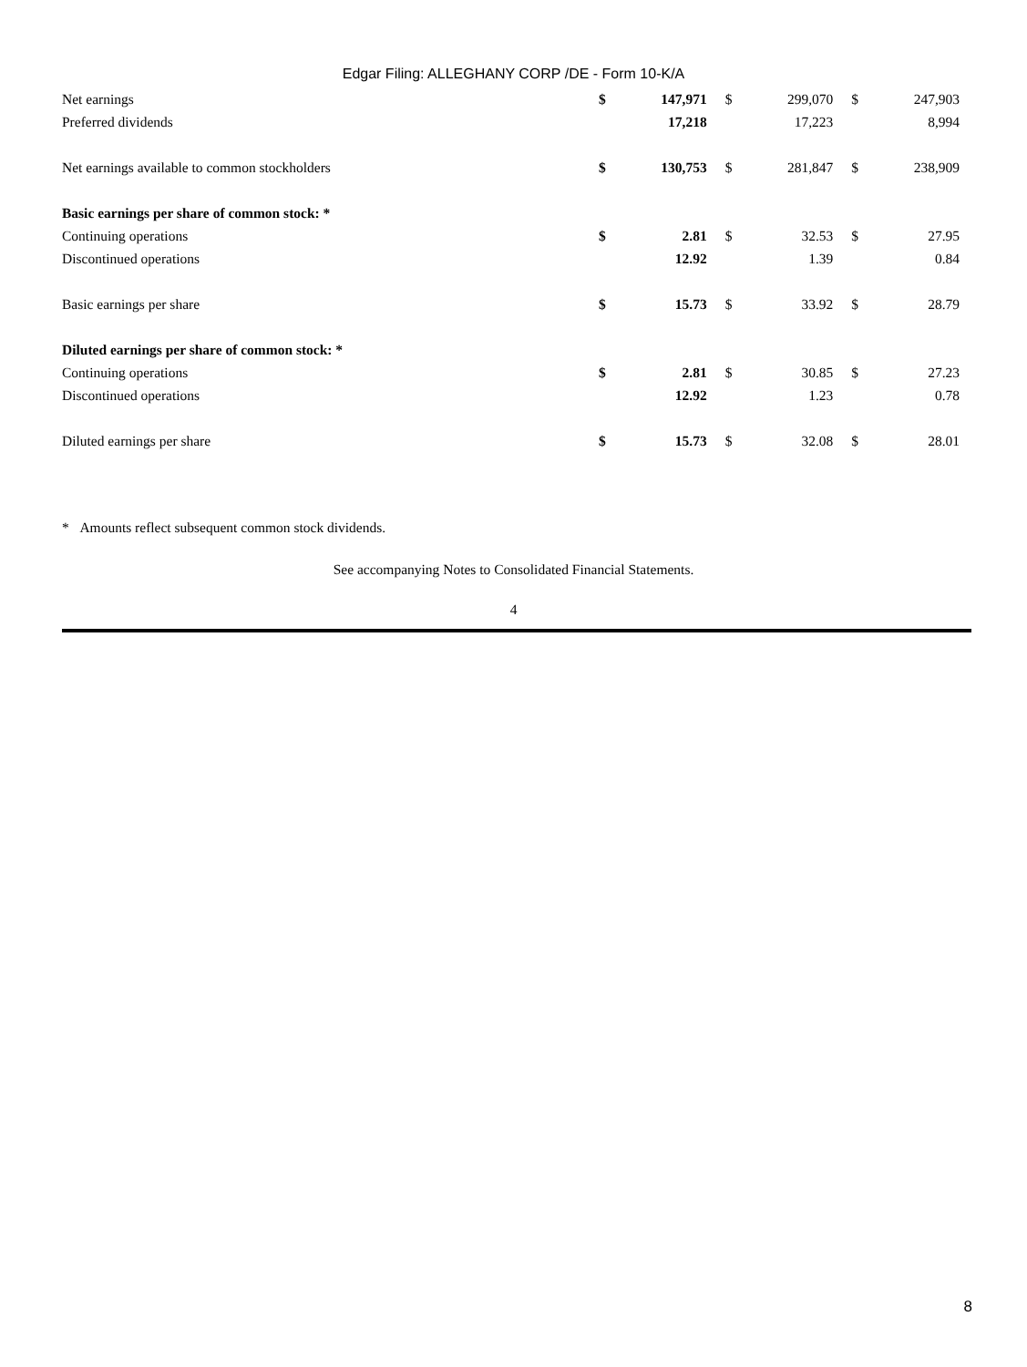Edgar Filing: ALLEGHANY CORP /DE - Form 10-K/A
| Net earnings | $ | 147,971 | $ | 299,070 | $ | 247,903 |
| Preferred dividends | | 17,218 | | 17,223 | | 8,994 |
| Net earnings available to common stockholders | $ | 130,753 | $ | 281,847 | $ | 238,909 |
| Basic earnings per share of common stock: * | | | | | | |
| Continuing operations | $ | 2.81 | $ | 32.53 | $ | 27.95 |
| Discontinued operations | | 12.92 | | 1.39 | | 0.84 |
| Basic earnings per share | $ | 15.73 | $ | 33.92 | $ | 28.79 |
| Diluted earnings per share of common stock: * | | | | | | |
| Continuing operations | $ | 2.81 | $ | 30.85 | $ | 27.23 |
| Discontinued operations | | 12.92 | | 1.23 | | 0.78 |
| Diluted earnings per share | $ | 15.73 | $ | 32.08 | $ | 28.01 |
* Amounts reflect subsequent common stock dividends.
See accompanying Notes to Consolidated Financial Statements.
4
8